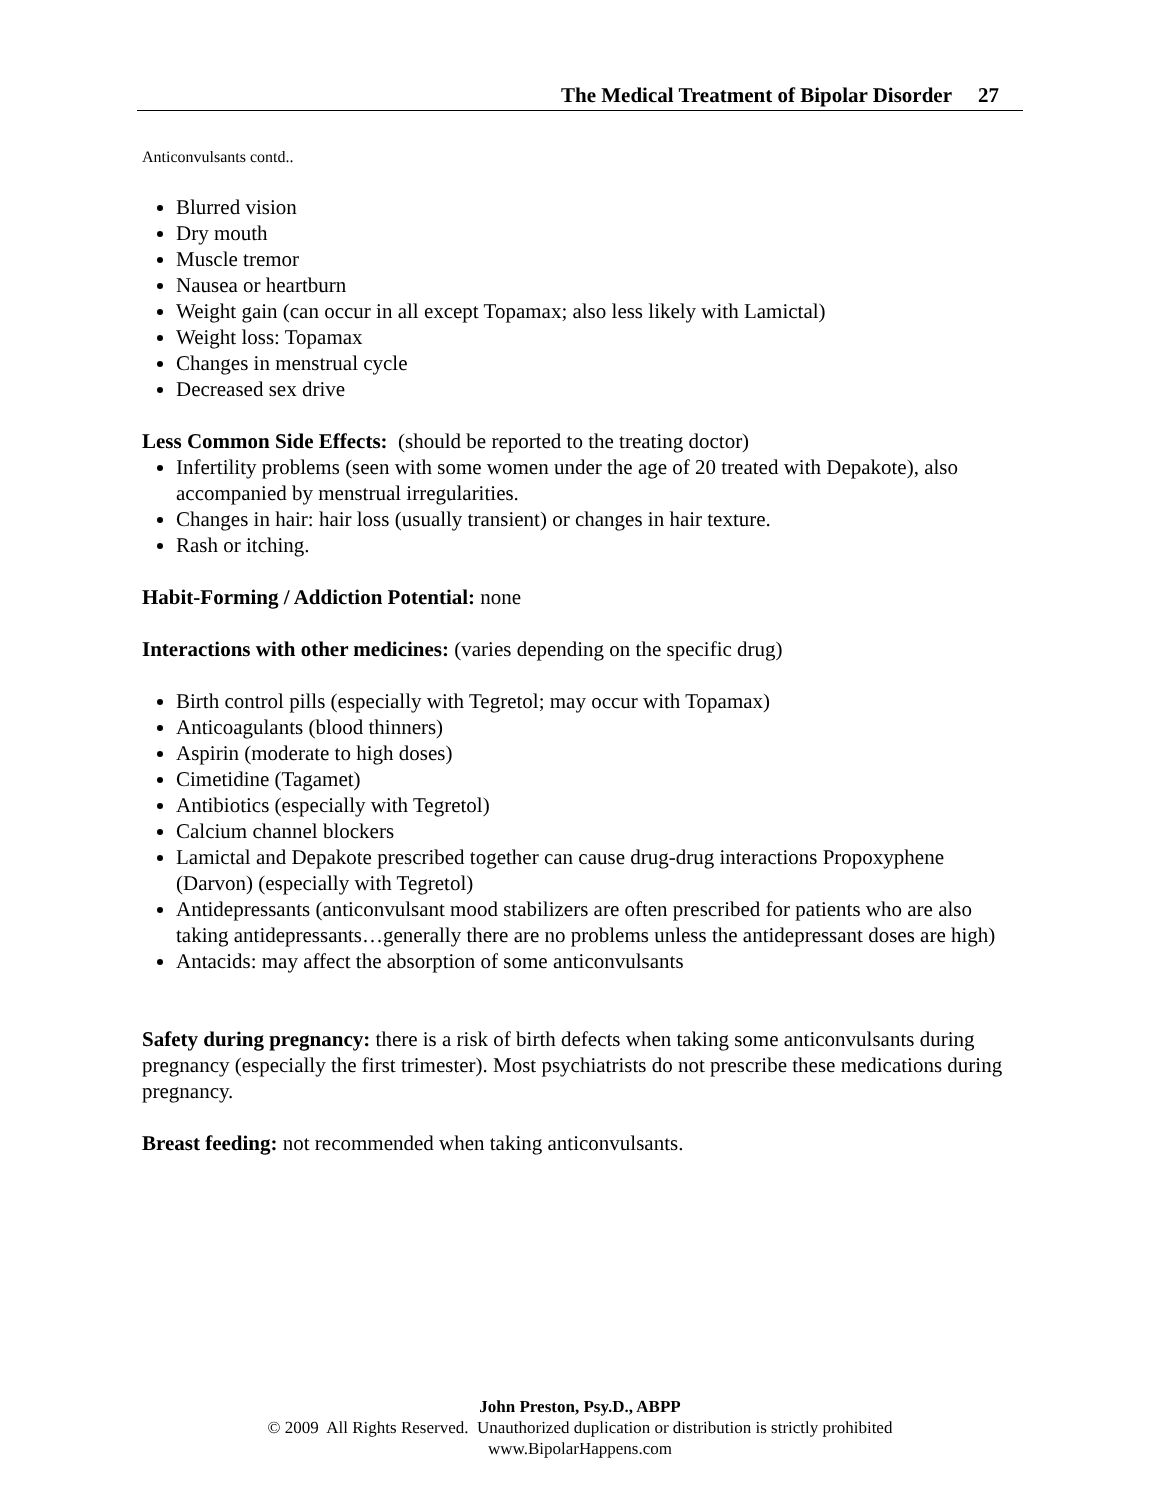The Medical Treatment of Bipolar Disorder 27
Anticonvulsants contd..
Blurred vision
Dry mouth
Muscle tremor
Nausea or heartburn
Weight gain (can occur in all except Topamax; also less likely with Lamictal)
Weight loss: Topamax
Changes in menstrual cycle
Decreased sex drive
Less Common Side Effects: (should be reported to the treating doctor)
Infertility problems (seen with some women under the age of 20 treated with Depakote), also accompanied by menstrual irregularities.
Changes in hair: hair loss (usually transient) or changes in hair texture.
Rash or itching.
Habit-Forming / Addiction Potential: none
Interactions with other medicines: (varies depending on the specific drug)
Birth control pills (especially with Tegretol; may occur with Topamax)
Anticoagulants (blood thinners)
Aspirin (moderate to high doses)
Cimetidine (Tagamet)
Antibiotics (especially with Tegretol)
Calcium channel blockers
Lamictal and Depakote prescribed together can cause drug-drug interactions Propoxyphene (Darvon) (especially with Tegretol)
Antidepressants (anticonvulsant mood stabilizers are often prescribed for patients who are also taking antidepressants…generally there are no problems unless the antidepressant doses are high)
Antacids: may affect the absorption of some anticonvulsants
Safety during pregnancy: there is a risk of birth defects when taking some anticonvulsants during pregnancy (especially the first trimester). Most psychiatrists do not prescribe these medications during pregnancy.
Breast feeding: not recommended when taking anticonvulsants.
John Preston, Psy.D., ABPP
© 2009 All Rights Reserved. Unauthorized duplication or distribution is strictly prohibited
www.BipolarHappens.com